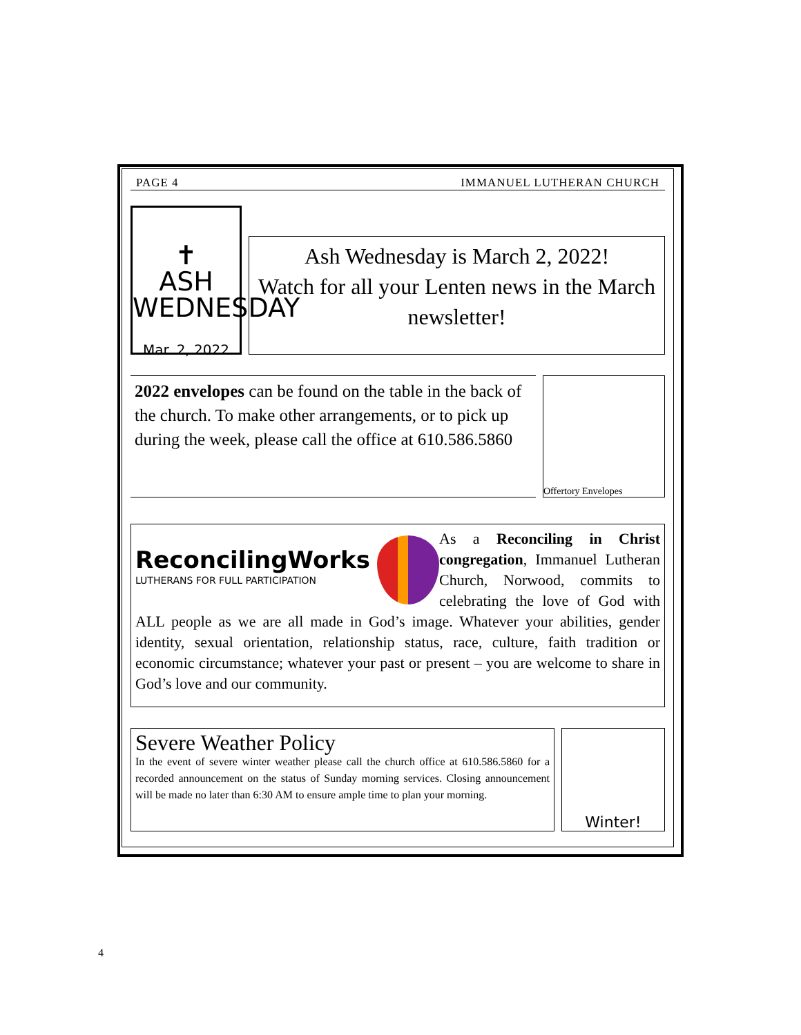PAGE 4 IMMANUEL LUTHERAN CHURCH
✝
ASH WEDNESDAY
Mar. 2, 2022
Ash Wednesday is March 2, 2022!
Watch for all your Lenten news in the March newsletter!
2022 envelopes can be found on the table in the back of the church. To make other arrangements, or to pick up during the week, please call the office at 610.586.5860
Offertory Envelopes
ReconcilingWorks
LUTHERANS FOR FULL PARTICIPATION
As a Reconciling in Christ congregation, Immanuel Lutheran Church, Norwood, commits to celebrating the love of God with ALL people as we are all made in God’s image. Whatever your abilities, gender identity, sexual orientation, relationship status, race, culture, faith tradition or economic circumstance; whatever your past or present – you are welcome to share in God’s love and our community.
Severe Weather Policy
In the event of severe winter weather please call the church office at 610.586.5860 for a recorded announcement on the status of Sunday morning services. Closing announcement will be made no later than 6:30 AM to ensure ample time to plan your morning.
Winter!
4